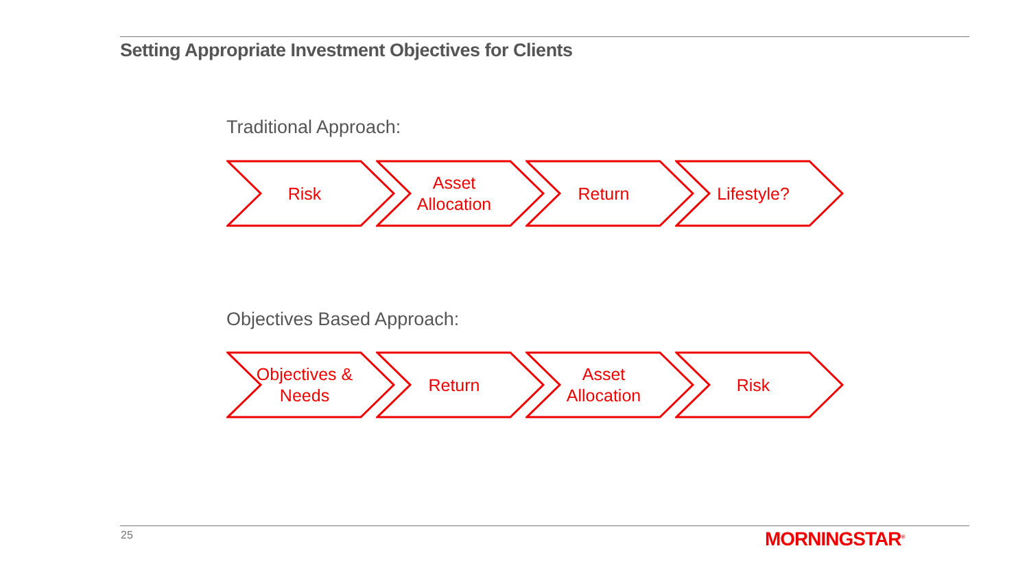Setting Appropriate Investment Objectives for Clients
Traditional Approach:
Risk Asset
Allocation
Return Lifestyle?
Objectives Based Approach:
Objectives &
Needs
Return Asset
Allocation
Risk
25 MORNINGSTAR<sup>®</sup>